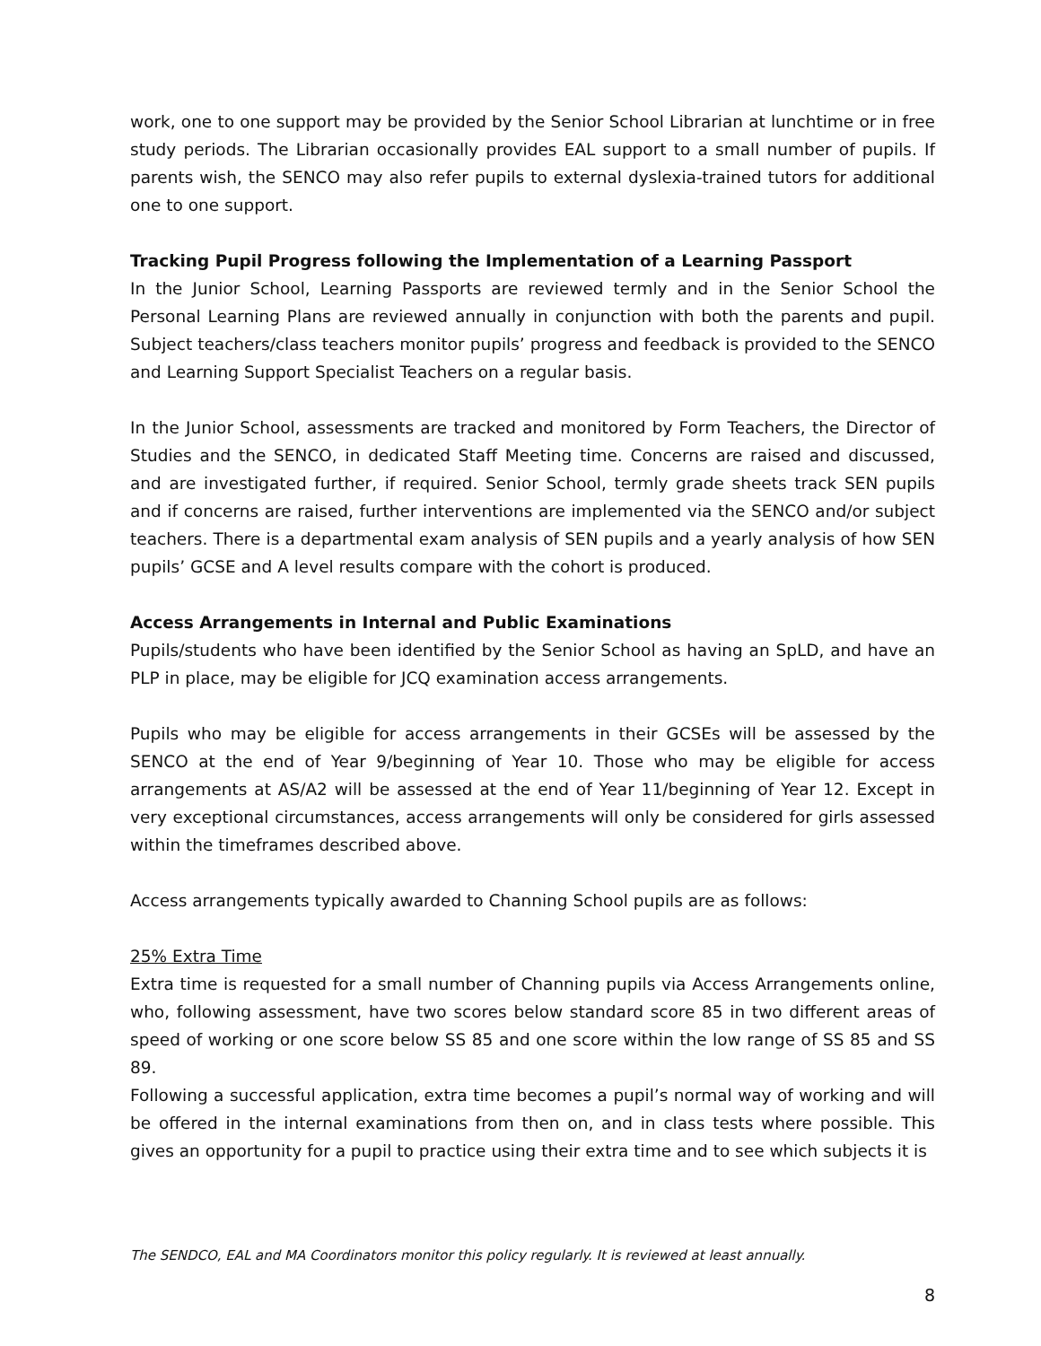work, one to one support may be provided by the Senior School Librarian at lunchtime or in free study periods. The Librarian occasionally provides EAL support to a small number of pupils. If parents wish, the SENCO may also refer pupils to external dyslexia-trained tutors for additional one to one support.
Tracking Pupil Progress following the Implementation of a Learning Passport
In the Junior School, Learning Passports are reviewed termly and in the Senior School the Personal Learning Plans are reviewed annually in conjunction with both the parents and pupil. Subject teachers/class teachers monitor pupils’ progress and feedback is provided to the SENCO and Learning Support Specialist Teachers on a regular basis.
In the Junior School, assessments are tracked and monitored by Form Teachers, the Director of Studies and the SENCO, in dedicated Staff Meeting time. Concerns are raised and discussed, and are investigated further, if required. Senior School, termly grade sheets track SEN pupils and if concerns are raised, further interventions are implemented via the SENCO and/or subject teachers. There is a departmental exam analysis of SEN pupils and a yearly analysis of how SEN pupils’ GCSE and A level results compare with the cohort is produced.
Access Arrangements in Internal and Public Examinations
Pupils/students who have been identified by the Senior School as having an SpLD, and have an PLP in place, may be eligible for JCQ examination access arrangements.
Pupils who may be eligible for access arrangements in their GCSEs will be assessed by the SENCO at the end of Year 9/beginning of Year 10. Those who may be eligible for access arrangements at AS/A2 will be assessed at the end of Year 11/beginning of Year 12. Except in very exceptional circumstances, access arrangements will only be considered for girls assessed within the timeframes described above.
Access arrangements typically awarded to Channing School pupils are as follows:
25% Extra Time
Extra time is requested for a small number of Channing pupils via Access Arrangements online, who, following assessment, have two scores below standard score 85 in two different areas of speed of working or one score below SS 85 and one score within the low range of SS 85 and SS 89.
Following a successful application, extra time becomes a pupil’s normal way of working and will be offered in the internal examinations from then on, and in class tests where possible. This gives an opportunity for a pupil to practice using their extra time and to see which subjects it is
The SENDCO, EAL and MA Coordinators monitor this policy regularly. It is reviewed at least annually.
8